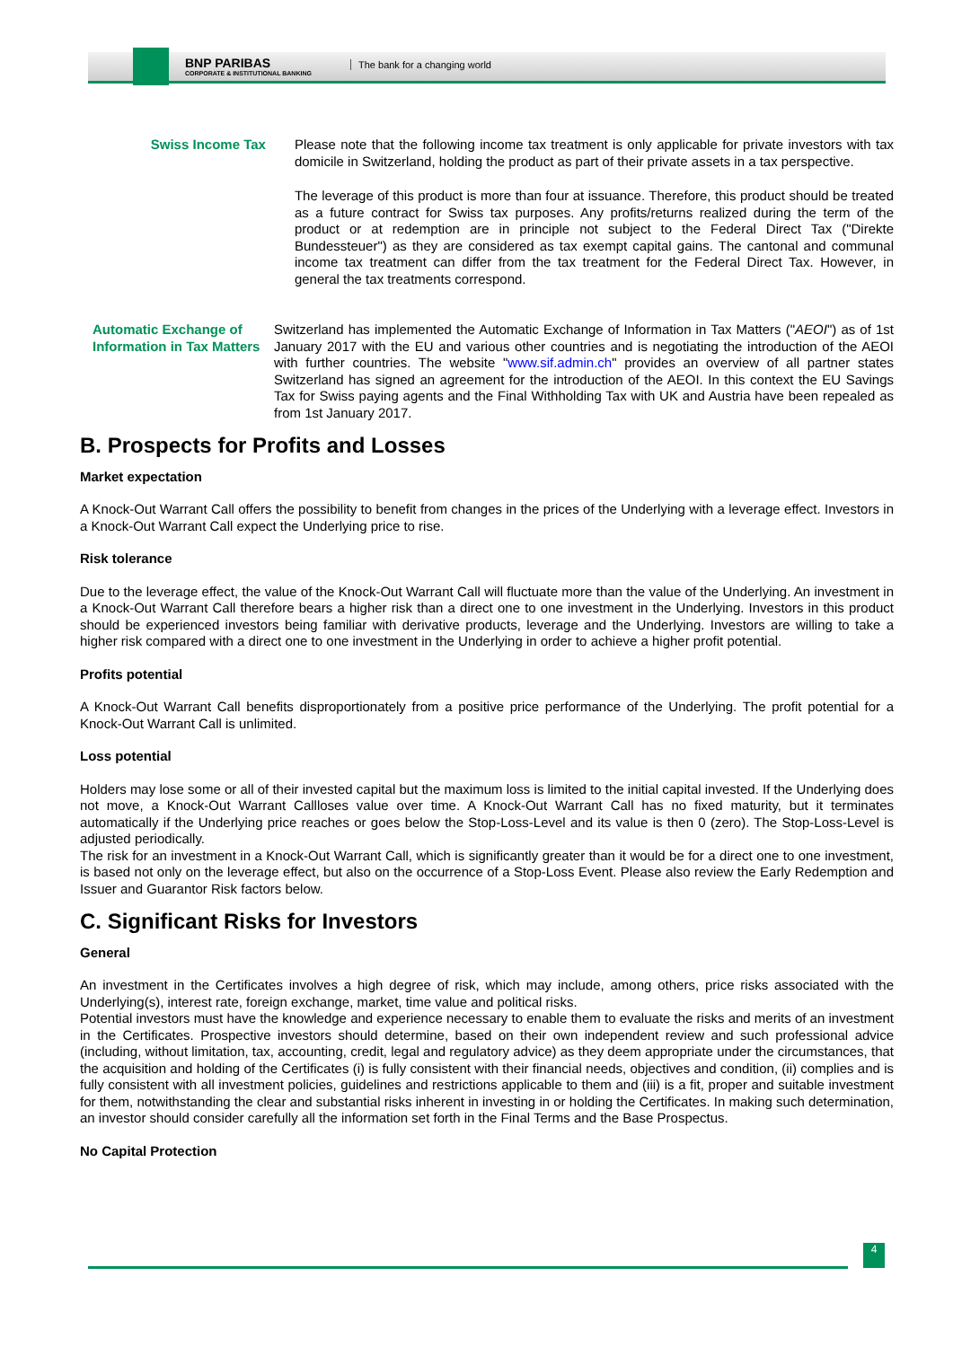BNP PARIBAS
CORPORATE & INSTITUTIONAL BANKING
The bank for a changing world
Swiss Income Tax Please note that the following income tax treatment is only applicable for private investors with tax domicile in Switzerland, holding the product as part of their private assets in a tax perspective.
The leverage of this product is more than four at issuance. Therefore, this product should be treated as a future contract for Swiss tax purposes. Any profits/returns realized during the term of the product or at redemption are in principle not subject to the Federal Direct Tax ("Direkte Bundessteuer") as they are considered as tax exempt capital gains. The cantonal and communal income tax treatment can differ from the tax treatment for the Federal Direct Tax. However, in general the tax treatments correspond.
Automatic Exchange of Information in Tax Matters
Switzerland has implemented the Automatic Exchange of Information in Tax Matters ("AEOI") as of 1st January 2017 with the EU and various other countries and is negotiating the introduction of the AEOI with further countries. The website "www.sif.admin.ch" provides an overview of all partner states Switzerland has signed an agreement for the introduction of the AEOI. In this context the EU Savings Tax for Swiss paying agents and the Final Withholding Tax with UK and Austria have been repealed as from 1st January 2017.
B. Prospects for Profits and Losses
Market expectation
A Knock-Out Warrant Call offers the possibility to benefit from changes in the prices of the Underlying with a leverage effect. Investors in a Knock-Out Warrant Call expect the Underlying price to rise.
Risk tolerance
Due to the leverage effect, the value of the Knock-Out Warrant Call will fluctuate more than the value of the Underlying. An investment in a Knock-Out Warrant Call therefore bears a higher risk than a direct one to one investment in the Underlying. Investors in this product should be experienced investors being familiar with derivative products, leverage and the Underlying. Investors are willing to take a higher risk compared with a direct one to one investment in the Underlying in order to achieve a higher profit potential.
Profits potential
A Knock-Out Warrant Call benefits disproportionately from a positive price performance of the Underlying. The profit potential for a Knock-Out Warrant Call is unlimited.
Loss potential
Holders may lose some or all of their invested capital but the maximum loss is limited to the initial capital invested. If the Underlying does not move, a Knock-Out Warrant Callloses value over time. A Knock-Out Warrant Call has no fixed maturity, but it terminates automatically if the Underlying price reaches or goes below the Stop-Loss-Level and its value is then 0 (zero). The Stop-Loss-Level is adjusted periodically.
The risk for an investment in a Knock-Out Warrant Call, which is significantly greater than it would be for a direct one to one investment, is based not only on the leverage effect, but also on the occurrence of a Stop-Loss Event. Please also review the Early Redemption and Issuer and Guarantor Risk factors below.
C. Significant Risks for Investors
General
An investment in the Certificates involves a high degree of risk, which may include, among others, price risks associated with the Underlying(s), interest rate, foreign exchange, market, time value and political risks.
Potential investors must have the knowledge and experience necessary to enable them to evaluate the risks and merits of an investment in the Certificates. Prospective investors should determine, based on their own independent review and such professional advice (including, without limitation, tax, accounting, credit, legal and regulatory advice) as they deem appropriate under the circumstances, that the acquisition and holding of the Certificates (i) is fully consistent with their financial needs, objectives and condition, (ii) complies and is fully consistent with all investment policies, guidelines and restrictions applicable to them and (iii) is a fit, proper and suitable investment for them, notwithstanding the clear and substantial risks inherent in investing in or holding the Certificates. In making such determination, an investor should consider carefully all the information set forth in the Final Terms and the Base Prospectus.
No Capital Protection
4